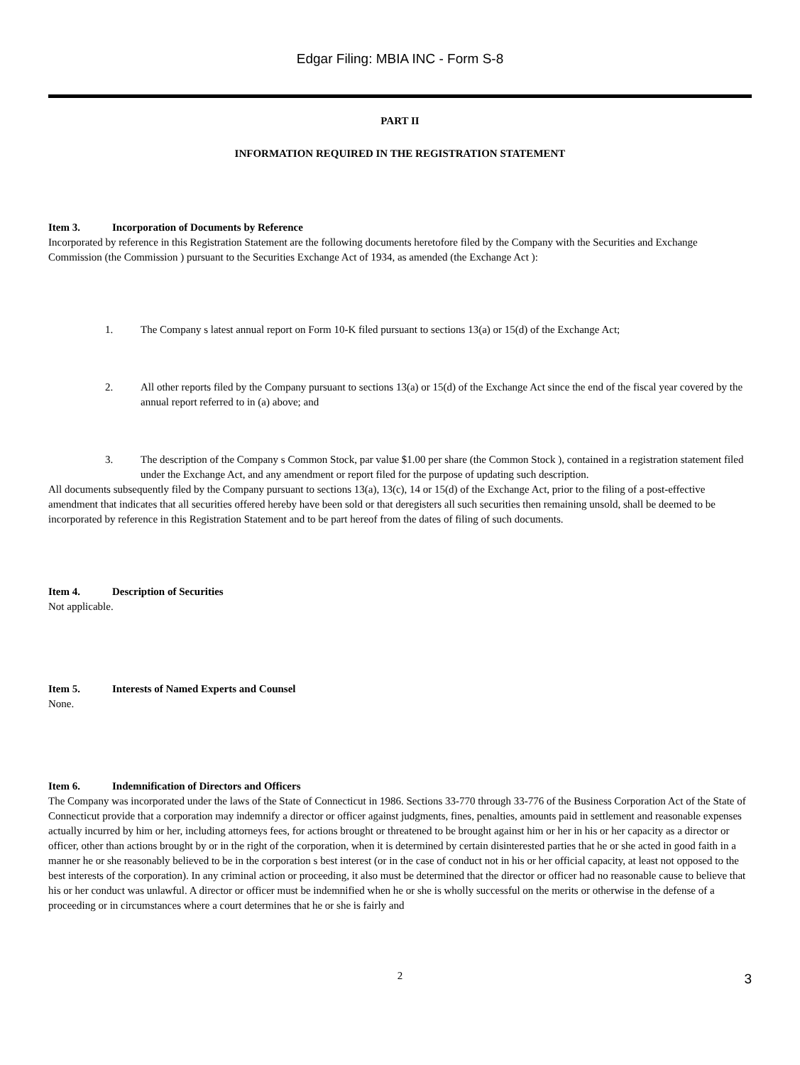Edgar Filing: MBIA INC - Form S-8
PART II
INFORMATION REQUIRED IN THE REGISTRATION STATEMENT
Item 3. Incorporation of Documents by Reference
Incorporated by reference in this Registration Statement are the following documents heretofore filed by the Company with the Securities and Exchange Commission (the Commission ) pursuant to the Securities Exchange Act of 1934, as amended (the Exchange Act ):
1. The Company s latest annual report on Form 10-K filed pursuant to sections 13(a) or 15(d) of the Exchange Act;
2. All other reports filed by the Company pursuant to sections 13(a) or 15(d) of the Exchange Act since the end of the fiscal year covered by the annual report referred to in (a) above; and
3. The description of the Company s Common Stock, par value $1.00 per share (the Common Stock ), contained in a registration statement filed under the Exchange Act, and any amendment or report filed for the purpose of updating such description.
All documents subsequently filed by the Company pursuant to sections 13(a), 13(c), 14 or 15(d) of the Exchange Act, prior to the filing of a post-effective amendment that indicates that all securities offered hereby have been sold or that deregisters all such securities then remaining unsold, shall be deemed to be incorporated by reference in this Registration Statement and to be part hereof from the dates of filing of such documents.
Item 4. Description of Securities
Not applicable.
Item 5. Interests of Named Experts and Counsel
None.
Item 6. Indemnification of Directors and Officers
The Company was incorporated under the laws of the State of Connecticut in 1986. Sections 33-770 through 33-776 of the Business Corporation Act of the State of Connecticut provide that a corporation may indemnify a director or officer against judgments, fines, penalties, amounts paid in settlement and reasonable expenses actually incurred by him or her, including attorneys fees, for actions brought or threatened to be brought against him or her in his or her capacity as a director or officer, other than actions brought by or in the right of the corporation, when it is determined by certain disinterested parties that he or she acted in good faith in a manner he or she reasonably believed to be in the corporation s best interest (or in the case of conduct not in his or her official capacity, at least not opposed to the best interests of the corporation). In any criminal action or proceeding, it also must be determined that the director or officer had no reasonable cause to believe that his or her conduct was unlawful. A director or officer must be indemnified when he or she is wholly successful on the merits or otherwise in the defense of a proceeding or in circumstances where a court determines that he or she is fairly and
2
3